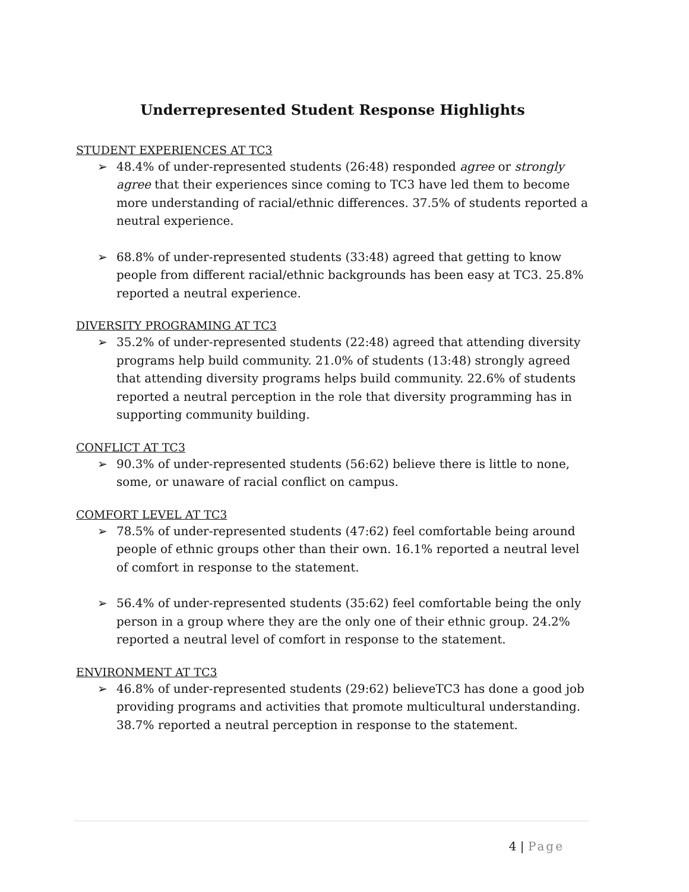Underrepresented Student Response Highlights
STUDENT EXPERIENCES AT TC3
➢ 48.4% of under-represented students (26:48) responded agree or strongly agree that their experiences since coming to TC3 have led them to become more understanding of racial/ethnic differences. 37.5% of students reported a neutral experience.
➢ 68.8% of under-represented students (33:48) agreed that getting to know people from different racial/ethnic backgrounds has been easy at TC3. 25.8% reported a neutral experience.
DIVERSITY PROGRAMING AT TC3
➢ 35.2% of under-represented students (22:48) agreed that attending diversity programs help build community. 21.0% of students (13:48) strongly agreed that attending diversity programs helps build community. 22.6% of students reported a neutral perception in the role that diversity programming has in supporting community building.
CONFLICT AT TC3
➢ 90.3% of under-represented students (56:62) believe there is little to none, some, or unaware of racial conflict on campus.
COMFORT LEVEL AT TC3
➢ 78.5% of under-represented students (47:62) feel comfortable being around people of ethnic groups other than their own. 16.1% reported a neutral level of comfort in response to the statement.
➢ 56.4% of under-represented students (35:62) feel comfortable being the only person in a group where they are the only one of their ethnic group. 24.2% reported a neutral level of comfort in response to the statement.
ENVIRONMENT AT TC3
➢ 46.8% of under-represented students (29:62) believeTC3 has done a good job providing programs and activities that promote multicultural understanding. 38.7% reported a neutral perception in response to the statement.
4 | Page